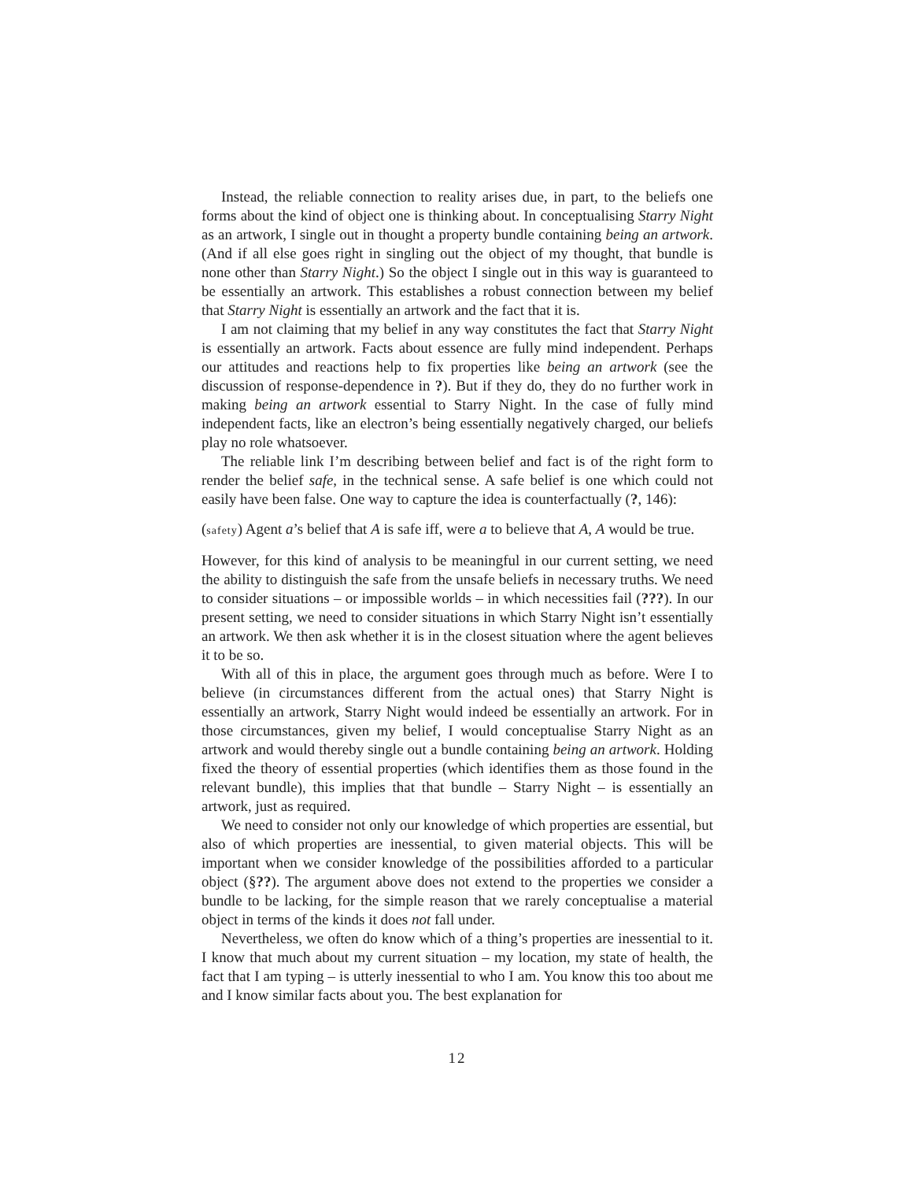Instead, the reliable connection to reality arises due, in part, to the beliefs one forms about the kind of object one is thinking about. In conceptualising Starry Night as an artwork, I single out in thought a property bundle containing being an artwork. (And if all else goes right in singling out the object of my thought, that bundle is none other than Starry Night.) So the object I single out in this way is guaranteed to be essentially an artwork. This establishes a robust connection between my belief that Starry Night is essentially an artwork and the fact that it is.
I am not claiming that my belief in any way constitutes the fact that Starry Night is essentially an artwork. Facts about essence are fully mind independent. Perhaps our attitudes and reactions help to fix properties like being an artwork (see the discussion of response-dependence in ?). But if they do, they do no further work in making being an artwork essential to Starry Night. In the case of fully mind independent facts, like an electron’s being essentially negatively charged, our beliefs play no role whatsoever.
The reliable link I’m describing between belief and fact is of the right form to render the belief safe, in the technical sense. A safe belief is one which could not easily have been false. One way to capture the idea is counterfactually (?, 146):
(safety) Agent a’s belief that A is safe iff, were a to believe that A, A would be true.
However, for this kind of analysis to be meaningful in our current setting, we need the ability to distinguish the safe from the unsafe beliefs in necessary truths. We need to consider situations – or impossible worlds – in which necessities fail (???). In our present setting, we need to consider situations in which Starry Night isn’t essentially an artwork. We then ask whether it is in the closest situation where the agent believes it to be so.
With all of this in place, the argument goes through much as before. Were I to believe (in circumstances different from the actual ones) that Starry Night is essentially an artwork, Starry Night would indeed be essentially an artwork. For in those circumstances, given my belief, I would conceptualise Starry Night as an artwork and would thereby single out a bundle containing being an artwork. Holding fixed the theory of essential properties (which identifies them as those found in the relevant bundle), this implies that that bundle – Starry Night – is essentially an artwork, just as required.
We need to consider not only our knowledge of which properties are essential, but also of which properties are inessential, to given material objects. This will be important when we consider knowledge of the possibilities afforded to a particular object (§??). The argument above does not extend to the properties we consider a bundle to be lacking, for the simple reason that we rarely conceptualise a material object in terms of the kinds it does not fall under.
Nevertheless, we often do know which of a thing’s properties are inessential to it. I know that much about my current situation – my location, my state of health, the fact that I am typing – is utterly inessential to who I am. You know this too about me and I know similar facts about you. The best explanation for
12